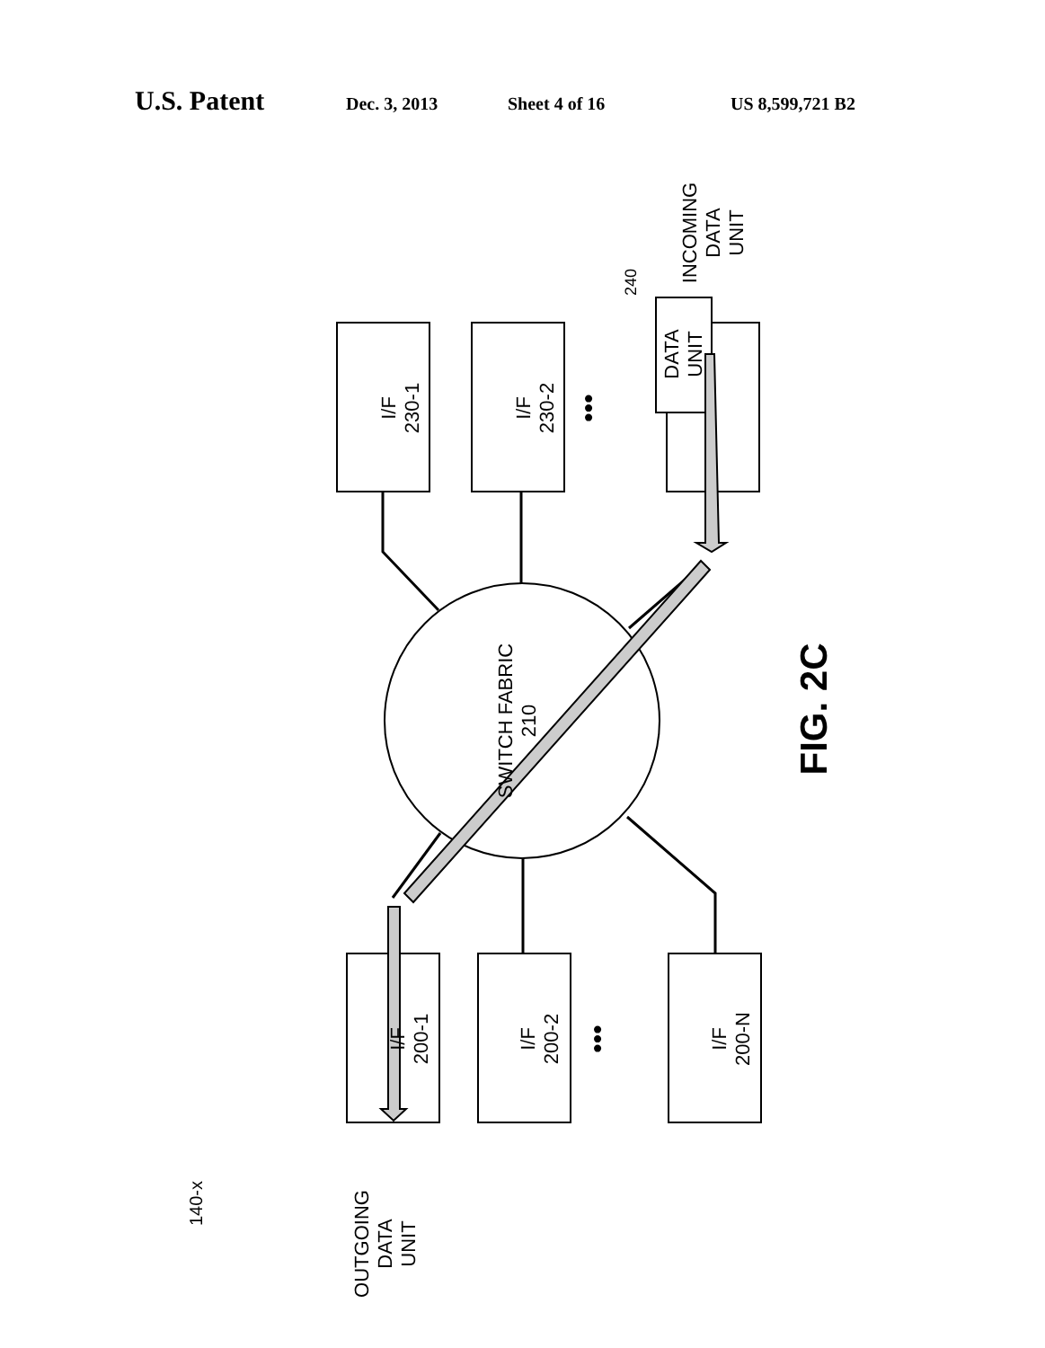U.S. Patent Dec. 3, 2013 Sheet 4 of 16 US 8,599,721 B2
I/F 230-1
I/F 230-2
DATA UNIT
I/F 200-1
I/F 200-2
I/F 200-N
SWITCH FABRIC 210
INCOMING DATA UNIT
OUTGOING DATA UNIT
240
140-x
FIG. 2C
•••
•••